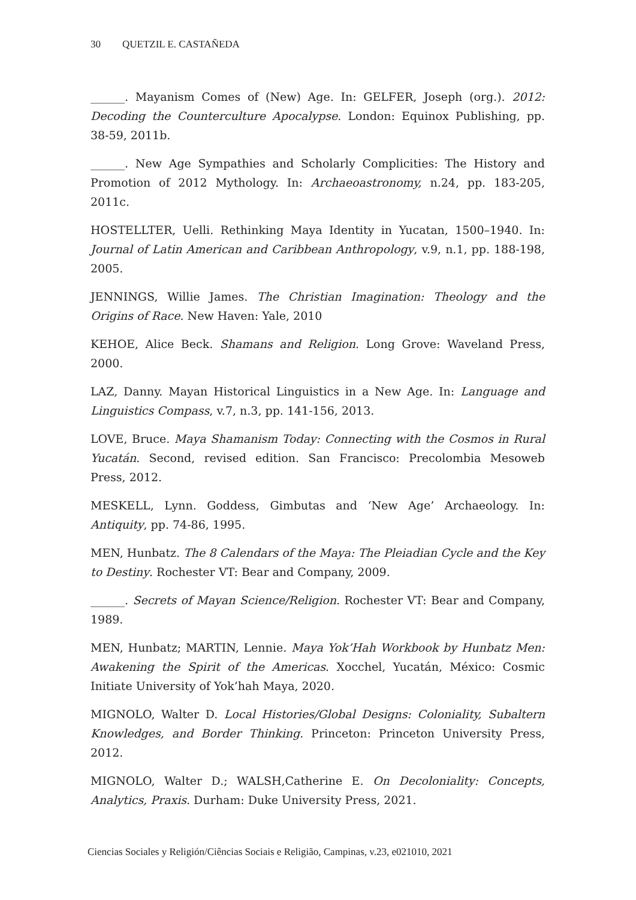30 QUETZIL E. CASTAÑEDA
______. Mayanism Comes of (New) Age. In: GELFER, Joseph (org.). 2012: Decoding the Counterculture Apocalypse. London: Equinox Publishing, pp. 38-59, 2011b.
______. New Age Sympathies and Scholarly Complicities: The History and Promotion of 2012 Mythology. In: Archaeoastronomy, n.24, pp. 183-205, 2011c.
HOSTELLTER, Uelli. Rethinking Maya Identity in Yucatan, 1500–1940. In: Journal of Latin American and Caribbean Anthropology, v.9, n.1, pp. 188-198, 2005.
JENNINGS, Willie James. The Christian Imagination: Theology and the Origins of Race. New Haven: Yale, 2010
KEHOE, Alice Beck. Shamans and Religion. Long Grove: Waveland Press, 2000.
LAZ, Danny. Mayan Historical Linguistics in a New Age. In: Language and Linguistics Compass, v.7, n.3, pp. 141-156, 2013.
LOVE, Bruce. Maya Shamanism Today: Connecting with the Cosmos in Rural Yucatán. Second, revised edition. San Francisco: Precolombia Mesoweb Press, 2012.
MESKELL, Lynn. Goddess, Gimbutas and ‘New Age’ Archaeology. In: Antiquity, pp. 74-86, 1995.
MEN, Hunbatz. The 8 Calendars of the Maya: The Pleiadian Cycle and the Key to Destiny. Rochester VT: Bear and Company, 2009.
______. Secrets of Mayan Science/Religion. Rochester VT: Bear and Company, 1989.
MEN, Hunbatz; MARTIN, Lennie. Maya Yok’Hah Workbook by Hunbatz Men: Awakening the Spirit of the Americas. Xocchel, Yucatán, México: Cosmic Initiate University of Yok’hah Maya, 2020.
MIGNOLO, Walter D. Local Histories/Global Designs: Coloniality, Subaltern Knowledges, and Border Thinking. Princeton: Princeton University Press, 2012.
MIGNOLO, Walter D.; WALSH,Catherine E. On Decoloniality: Concepts, Analytics, Praxis. Durham: Duke University Press, 2021.
Ciencias Sociales y Religión/Ciências Sociais e Religião, Campinas, v.23, e021010, 2021